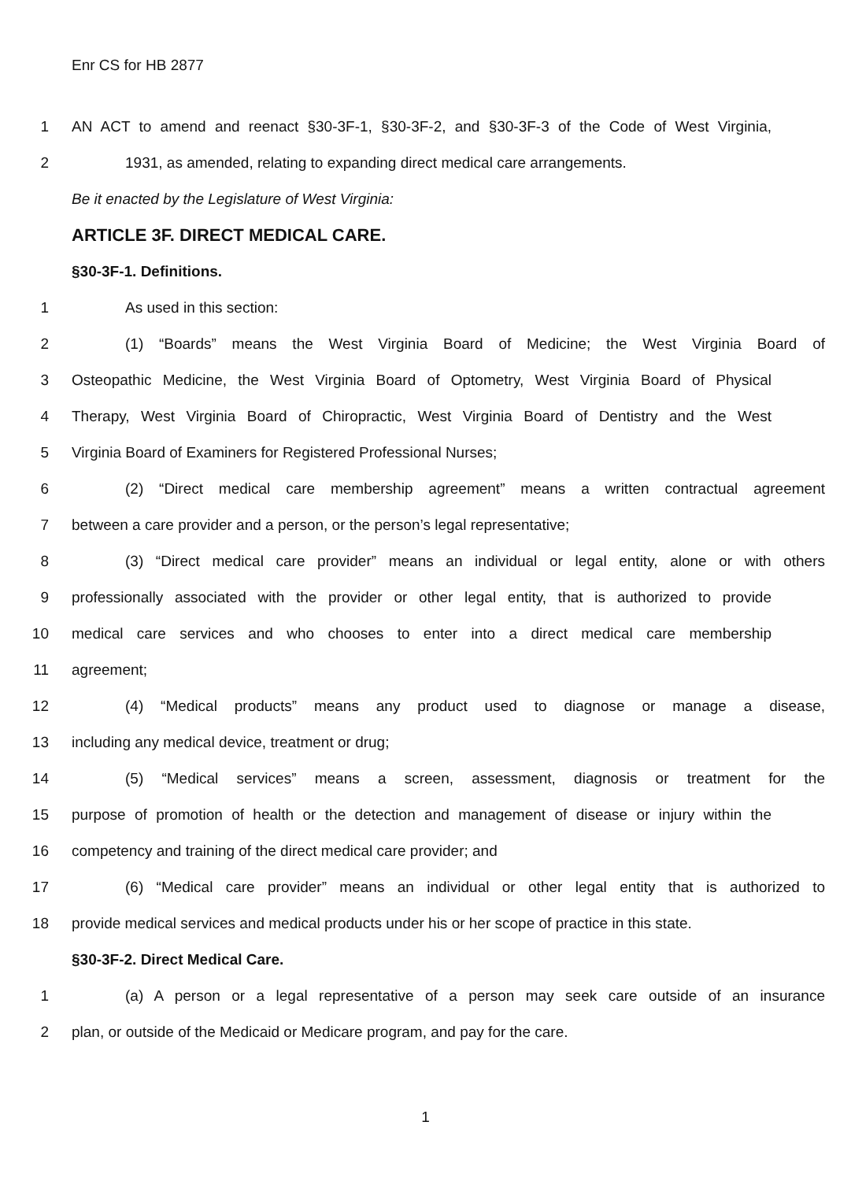Enr CS for HB 2877
1 AN ACT to amend and reenact §30-3F-1, §30-3F-2, and §30-3F-3 of the Code of West Virginia,
2 1931, as amended, relating to expanding direct medical care arrangements.
Be it enacted by the Legislature of West Virginia:
ARTICLE 3F. DIRECT MEDICAL CARE.
§30-3F-1. Definitions.
1 As used in this section:
2 (1) “Boards” means the West Virginia Board of Medicine; the West Virginia Board of
3 Osteopathic Medicine, the West Virginia Board of Optometry, West Virginia Board of Physical
4 Therapy, West Virginia Board of Chiropractic, West Virginia Board of Dentistry and the West
5 Virginia Board of Examiners for Registered Professional Nurses;
6 (2) “Direct medical care membership agreement” means a written contractual agreement
7 between a care provider and a person, or the person’s legal representative;
8 (3) “Direct medical care provider” means an individual or legal entity, alone or with others
9 professionally associated with the provider or other legal entity, that is authorized to provide
10 medical care services and who chooses to enter into a direct medical care membership
11 agreement;
12 (4) “Medical products” means any product used to diagnose or manage a disease,
13 including any medical device, treatment or drug;
14 (5) “Medical services” means a screen, assessment, diagnosis or treatment for the
15 purpose of promotion of health or the detection and management of disease or injury within the
16 competency and training of the direct medical care provider; and
17 (6) “Medical care provider” means an individual or other legal entity that is authorized to
18 provide medical services and medical products under his or her scope of practice in this state.
§30-3F-2. Direct Medical Care.
1 (a) A person or a legal representative of a person may seek care outside of an insurance
2 plan, or outside of the Medicaid or Medicare program, and pay for the care.
1